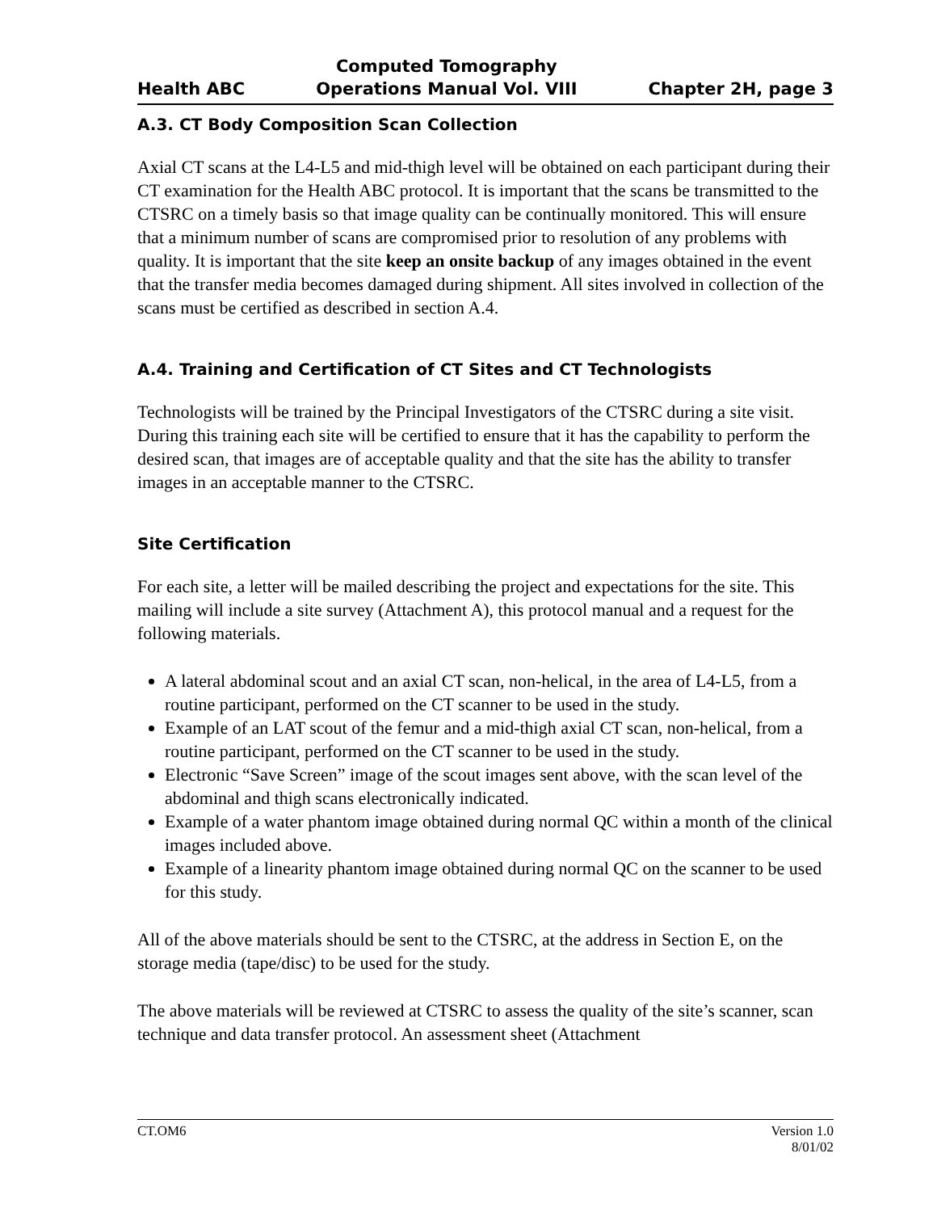Health ABC Computed Tomography
Operations Manual Vol. VIII Chapter 2H, page 3
A.3. CT Body Composition Scan Collection
Axial CT scans at the L4-L5 and mid-thigh level will be obtained on each participant during their CT examination for the Health ABC protocol. It is important that the scans be transmitted to the CTSRC on a timely basis so that image quality can be continually monitored. This will ensure that a minimum number of scans are compromised prior to resolution of any problems with quality. It is important that the site keep an onsite backup of any images obtained in the event that the transfer media becomes damaged during shipment. All sites involved in collection of the scans must be certified as described in section A.4.
A.4. Training and Certification of CT Sites and CT Technologists
Technologists will be trained by the Principal Investigators of the CTSRC during a site visit. During this training each site will be certified to ensure that it has the capability to perform the desired scan, that images are of acceptable quality and that the site has the ability to transfer images in an acceptable manner to the CTSRC.
Site Certification
For each site, a letter will be mailed describing the project and expectations for the site. This mailing will include a site survey (Attachment A), this protocol manual and a request for the following materials.
A lateral abdominal scout and an axial CT scan, non-helical, in the area of L4-L5, from a routine participant, performed on the CT scanner to be used in the study.
Example of an LAT scout of the femur and a mid-thigh axial CT scan, non-helical, from a routine participant, performed on the CT scanner to be used in the study.
Electronic “Save Screen” image of the scout images sent above, with the scan level of the abdominal and thigh scans electronically indicated.
Example of a water phantom image obtained during normal QC within a month of the clinical images included above.
Example of a linearity phantom image obtained during normal QC on the scanner to be used for this study.
All of the above materials should be sent to the CTSRC, at the address in Section E, on the storage media (tape/disc) to be used for the study.
The above materials will be reviewed at CTSRC to assess the quality of the site’s scanner, scan technique and data transfer protocol. An assessment sheet (Attachment
CT.OM6 Version 1.0
8/01/02